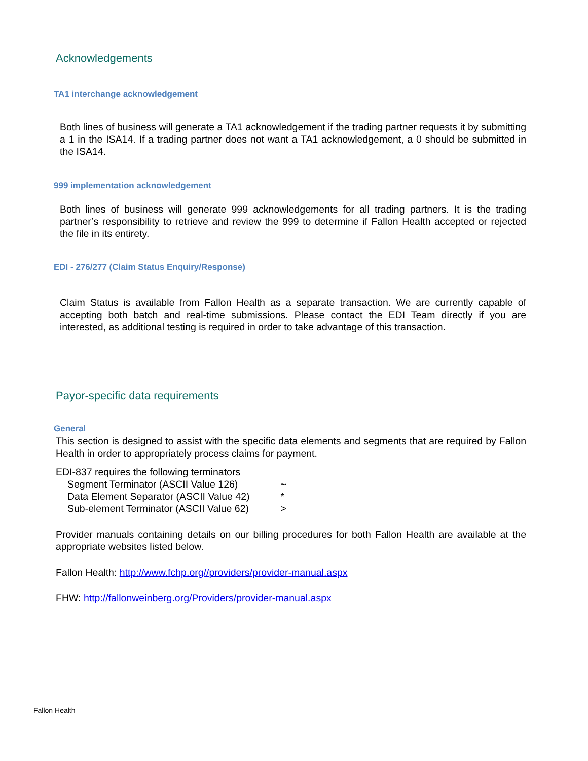Acknowledgements
TA1 interchange acknowledgement
Both lines of business will generate a TA1 acknowledgement if the trading partner requests it by submitting a 1 in the ISA14. If a trading partner does not want a TA1 acknowledgement, a 0 should be submitted in the ISA14.
999 implementation acknowledgement
Both lines of business will generate 999 acknowledgements for all trading partners. It is the trading partner’s responsibility to retrieve and review the 999 to determine if Fallon Health accepted or rejected the file in its entirety.
EDI - 276/277 (Claim Status Enquiry/Response)
Claim Status is available from Fallon Health as a separate transaction. We are currently capable of accepting both batch and real-time submissions. Please contact the EDI Team directly if you are interested, as additional testing is required in order to take advantage of this transaction.
Payor-specific data requirements
General
This section is designed to assist with the specific data elements and segments that are required by Fallon Health in order to appropriately process claims for payment.
EDI-837 requires the following terminators
Segment Terminator (ASCII Value 126) ~
Data Element Separator (ASCII Value 42) *
Sub-element Terminator (ASCII Value 62) >
Provider manuals containing details on our billing procedures for both Fallon Health are available at the appropriate websites listed below.
Fallon Health: http://www.fchp.org//providers/provider-manual.aspx
FHW: http://fallonweinberg.org/Providers/provider-manual.aspx
Fallon Health